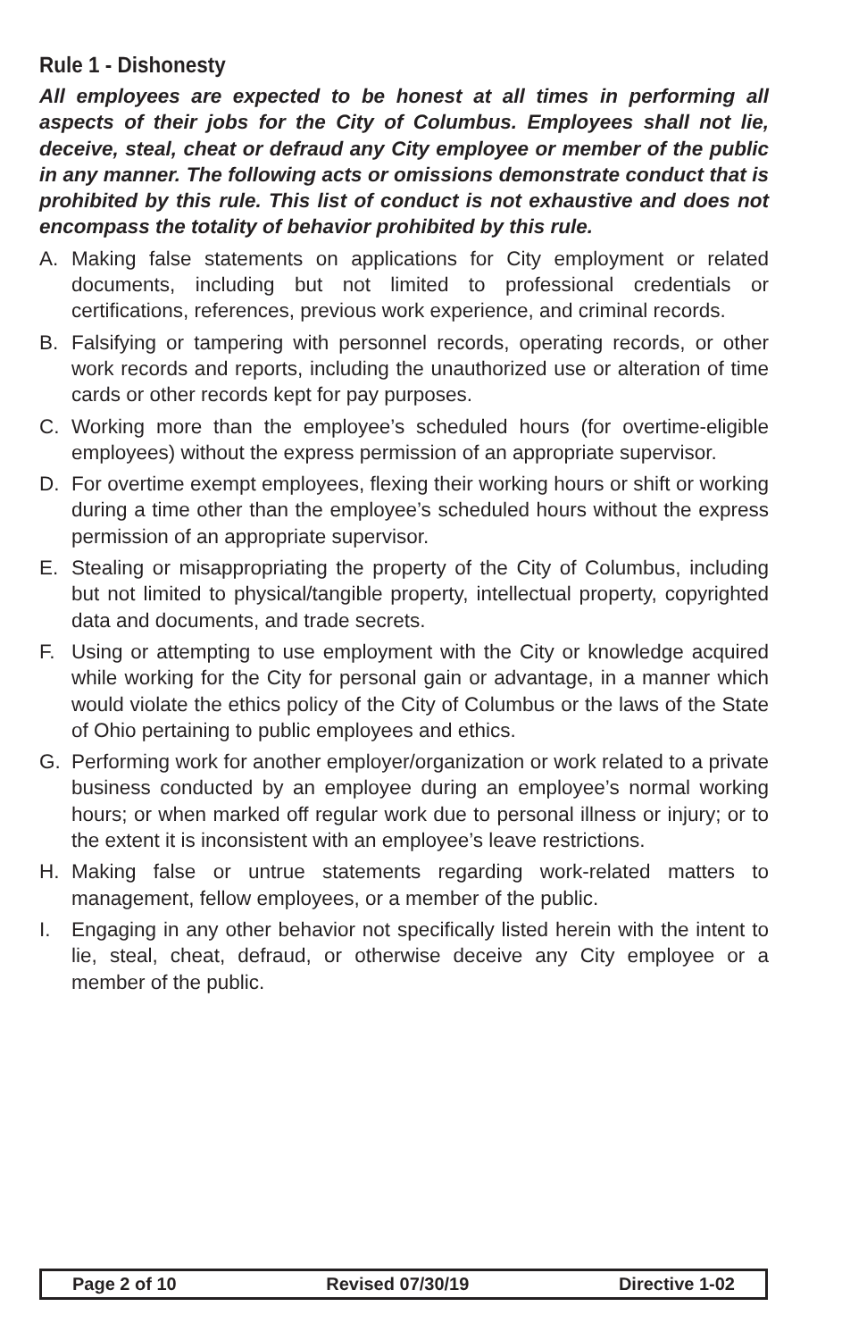Rule 1 - Dishonesty
All employees are expected to be honest at all times in performing all aspects of their jobs for the City of Columbus. Employees shall not lie, deceive, steal, cheat or defraud any City employee or member of the public in any manner. The following acts or omissions demonstrate conduct that is prohibited by this rule. This list of conduct is not exhaustive and does not encompass the totality of behavior prohibited by this rule.
A. Making false statements on applications for City employment or related documents, including but not limited to professional credentials or certifications, references, previous work experience, and criminal records.
B. Falsifying or tampering with personnel records, operating records, or other work records and reports, including the unauthorized use or alteration of time cards or other records kept for pay purposes.
C. Working more than the employee’s scheduled hours (for overtime-eligible employees) without the express permission of an appropriate supervisor.
D. For overtime exempt employees, flexing their working hours or shift or working during a time other than the employee’s scheduled hours without the express permission of an appropriate supervisor.
E. Stealing or misappropriating the property of the City of Columbus, including but not limited to physical/tangible property, intellectual property, copyrighted data and documents, and trade secrets.
F. Using or attempting to use employment with the City or knowledge acquired while working for the City for personal gain or advantage, in a manner which would violate the ethics policy of the City of Columbus or the laws of the State of Ohio pertaining to public employees and ethics.
G. Performing work for another employer/organization or work related to a private business conducted by an employee during an employee’s normal working hours; or when marked off regular work due to personal illness or injury; or to the extent it is inconsistent with an employee’s leave restrictions.
H. Making false or untrue statements regarding work-related matters to management, fellow employees, or a member of the public.
I. Engaging in any other behavior not specifically listed herein with the intent to lie, steal, cheat, defraud, or otherwise deceive any City employee or a member of the public.
Page 2 of 10 Revised 07/30/19 Directive 1-02